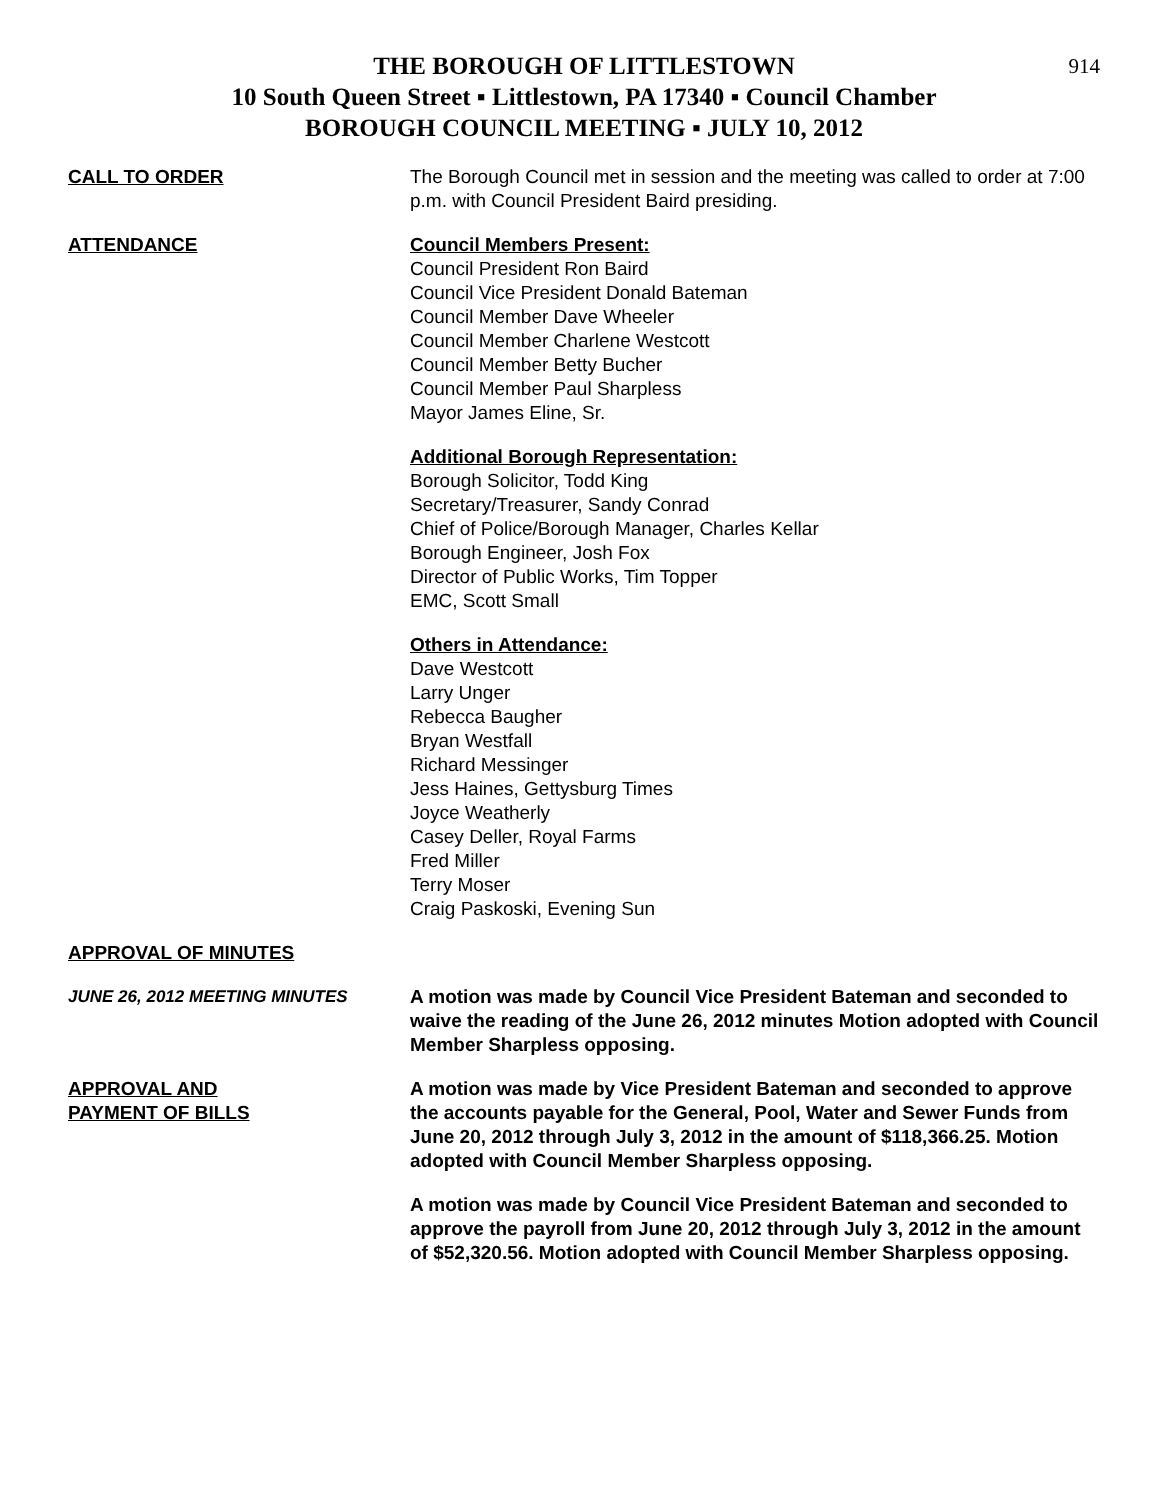THE BOROUGH OF LITTLESTOWN
10 South Queen Street ▪ Littlestown, PA 17340 ▪ Council Chamber
BOROUGH COUNCIL MEETING ▪ JULY 10, 2012
914
CALL TO ORDER The Borough Council met in session and the meeting was called to order at 7:00 p.m. with Council President Baird presiding.
ATTENDANCE Council Members Present:
Council President Ron Baird
Council Vice President Donald Bateman
Council Member Dave Wheeler
Council Member Charlene Westcott
Council Member Betty Bucher
Council Member Paul Sharpless
Mayor James Eline, Sr.
Additional Borough Representation:
Borough Solicitor, Todd King
Secretary/Treasurer, Sandy Conrad
Chief of Police/Borough Manager, Charles Kellar
Borough Engineer, Josh Fox
Director of Public Works, Tim Topper
EMC, Scott Small
Others in Attendance:
Dave Westcott
Larry Unger
Rebecca Baugher
Bryan Westfall
Richard Messinger
Jess Haines, Gettysburg Times
Joyce Weatherly
Casey Deller, Royal Farms
Fred Miller
Terry Moser
Craig Paskoski, Evening Sun
APPROVAL OF MINUTES
JUNE 26, 2012 MEETING MINUTES A motion was made by Council Vice President Bateman and seconded to waive the reading of the June 26, 2012 minutes Motion adopted with Council Member Sharpless opposing.
APPROVAL AND
PAYMENT OF BILLS
A motion was made by Vice President Bateman and seconded to approve the accounts payable for the General, Pool, Water and Sewer Funds from June 20, 2012 through July 3, 2012 in the amount of $118,366.25. Motion adopted with Council Member Sharpless opposing.
A motion was made by Council Vice President Bateman and seconded to approve the payroll from June 20, 2012 through July 3, 2012 in the amount of $52,320.56. Motion adopted with Council Member Sharpless opposing.